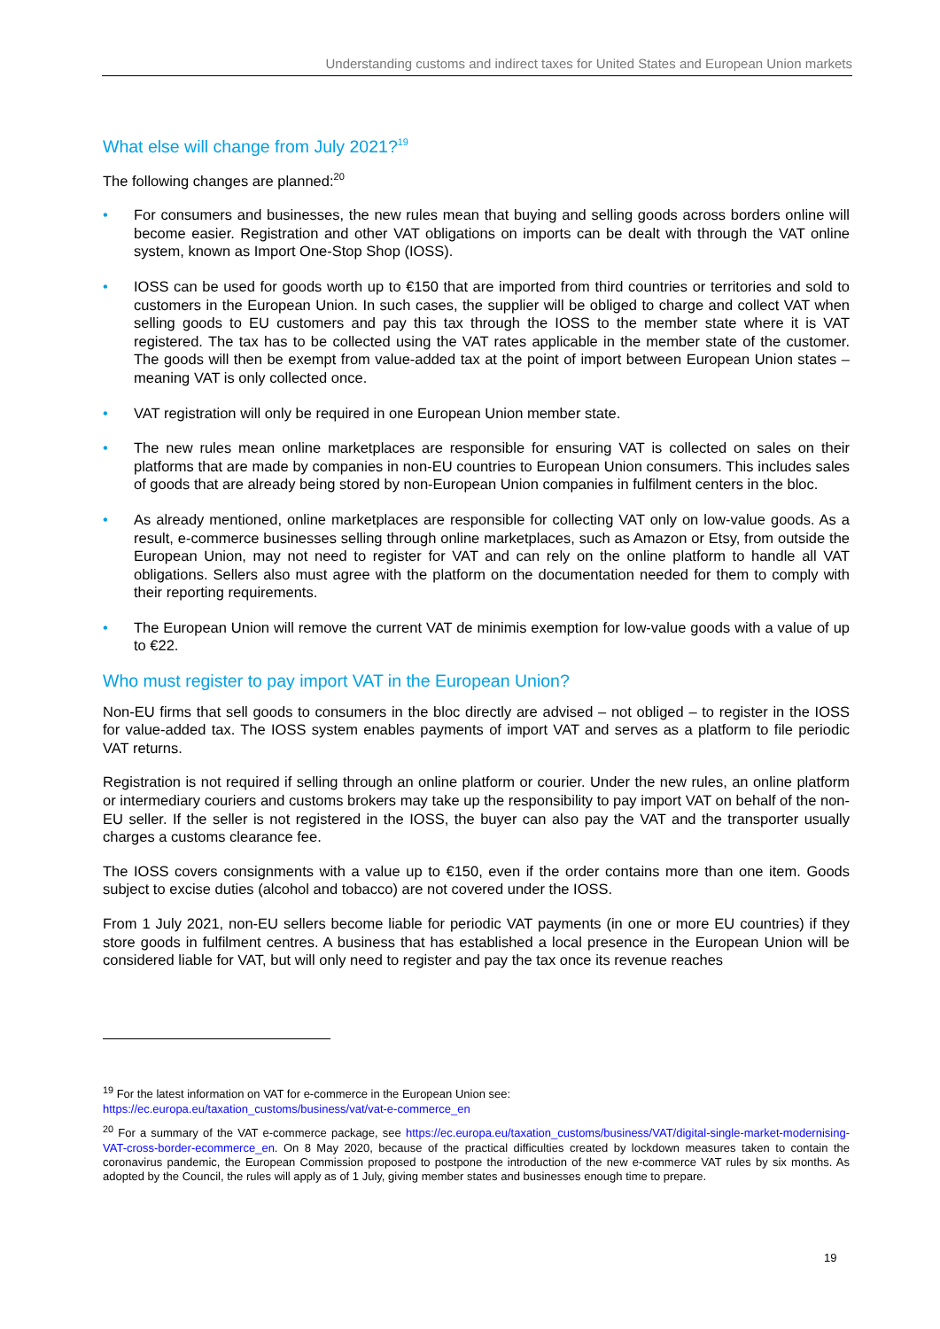Understanding customs and indirect taxes for United States and European Union markets
What else will change from July 2021?<sup>19</sup>
The following changes are planned:<sup>20</sup>
• For consumers and businesses, the new rules mean that buying and selling goods across borders online will become easier. Registration and other VAT obligations on imports can be dealt with through the VAT online system, known as Import One-Stop Shop (IOSS).
• IOSS can be used for goods worth up to €150 that are imported from third countries or territories and sold to customers in the European Union. In such cases, the supplier will be obliged to charge and collect VAT when selling goods to EU customers and pay this tax through the IOSS to the member state where it is VAT registered. The tax has to be collected using the VAT rates applicable in the member state of the customer. The goods will then be exempt from value-added tax at the point of import between European Union states – meaning VAT is only collected once.
• VAT registration will only be required in one European Union member state.
• The new rules mean online marketplaces are responsible for ensuring VAT is collected on sales on their platforms that are made by companies in non-EU countries to European Union consumers. This includes sales of goods that are already being stored by non-European Union companies in fulfilment centers in the bloc.
• As already mentioned, online marketplaces are responsible for collecting VAT only on low-value goods. As a result, e-commerce businesses selling through online marketplaces, such as Amazon or Etsy, from outside the European Union, may not need to register for VAT and can rely on the online platform to handle all VAT obligations. Sellers also must agree with the platform on the documentation needed for them to comply with their reporting requirements.
• The European Union will remove the current VAT de minimis exemption for low-value goods with a value of up to €22.
Who must register to pay import VAT in the European Union?
Non-EU firms that sell goods to consumers in the bloc directly are advised – not obliged – to register in the IOSS for value-added tax. The IOSS system enables payments of import VAT and serves as a platform to file periodic VAT returns.
Registration is not required if selling through an online platform or courier. Under the new rules, an online platform or intermediary couriers and customs brokers may take up the responsibility to pay import VAT on behalf of the non-EU seller. If the seller is not registered in the IOSS, the buyer can also pay the VAT and the transporter usually charges a customs clearance fee.
The IOSS covers consignments with a value up to €150, even if the order contains more than one item. Goods subject to excise duties (alcohol and tobacco) are not covered under the IOSS.
From 1 July 2021, non-EU sellers become liable for periodic VAT payments (in one or more EU countries) if they store goods in fulfilment centres. A business that has established a local presence in the European Union will be considered liable for VAT, but will only need to register and pay the tax once its revenue reaches
<sup>19</sup> For the latest information on VAT for e-commerce in the European Union see:
https://ec.europa.eu/taxation_customs/business/vat/vat-e-commerce_en
<sup>20</sup> For a summary of the VAT e-commerce package, see https://ec.europa.eu/taxation_customs/business/VAT/digital-single-market-modernising-VAT-cross-border-ecommerce_en. On 8 May 2020, because of the practical difficulties created by lockdown measures taken to contain the coronavirus pandemic, the European Commission proposed to postpone the introduction of the new e-commerce VAT rules by six months. As adopted by the Council, the rules will apply as of 1 July, giving member states and businesses enough time to prepare.
19